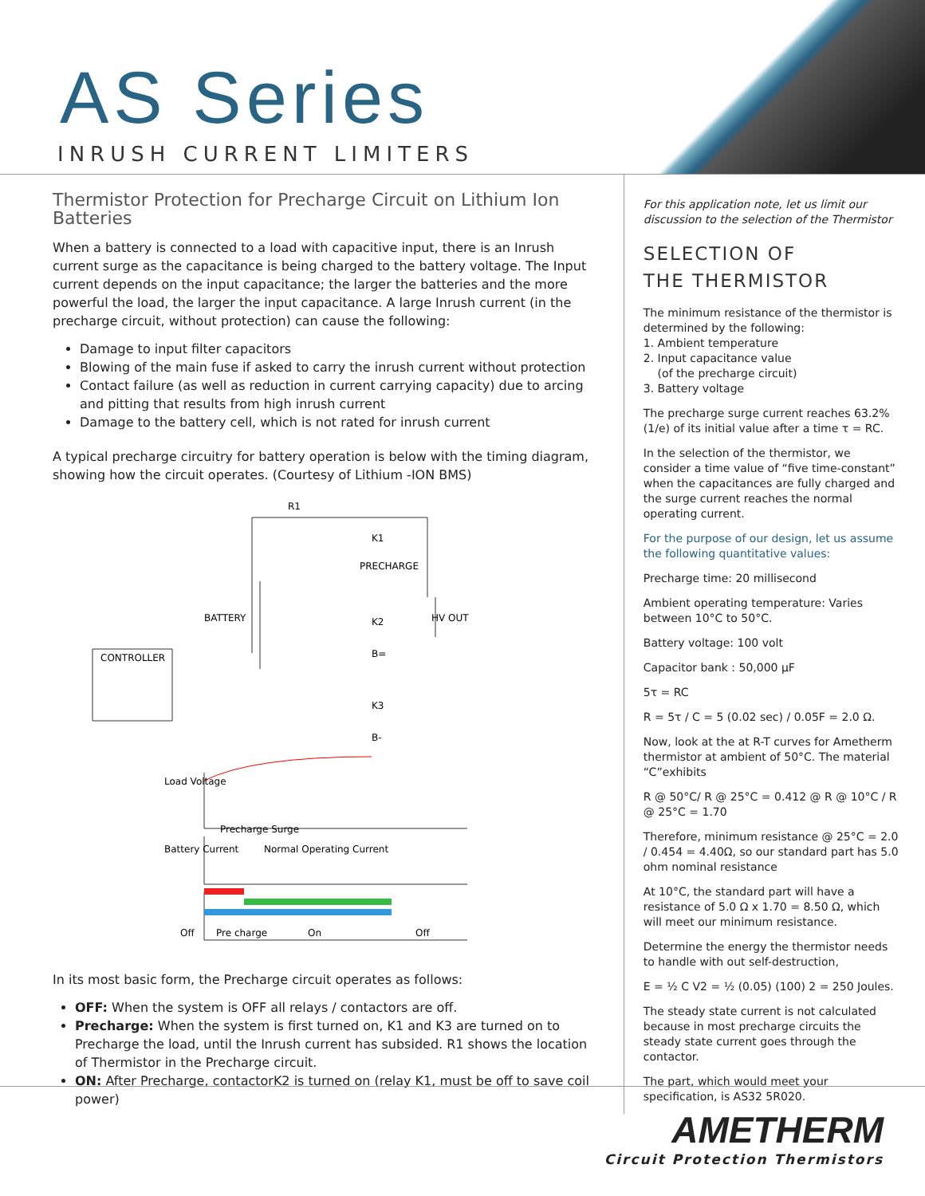AS Series
INRUSH CURRENT LIMITERS
Thermistor Protection for Precharge Circuit on Lithium Ion Batteries
When a battery is connected to a load with capacitive input, there is an Inrush current surge as the capacitance is being charged to the battery voltage. The Input current depends on the input capacitance; the larger the batteries and the more powerful the load, the larger the input capacitance. A large Inrush current (in the precharge circuit, without protection) can cause the following:
Damage to input filter capacitors
Blowing of the main fuse if asked to carry the inrush current without protection
Contact failure (as well as reduction in current carrying capacity) due to arcing and pitting that results from high inrush current
Damage to the battery cell, which is not rated for inrush current
A typical precharge circuitry for battery operation is below with the timing diagram, showing how the circuit operates. (Courtesy of Lithium -ION BMS)
R1
K1
PRECHARGE
BATTERY
HV OUT
K2
B=
CONTROLLER
K3
B-
Load Voltage
Precharge Surge
Normal Operating Current
Battery Current
Off
Pre charge
On
Off
In its most basic form, the Precharge circuit operates as follows:
OFF: When the system is OFF all relays / contactors are off.
Precharge: When the system is first turned on, K1 and K3 are turned on to Precharge the load, until the Inrush current has subsided. R1 shows the location of Thermistor in the Precharge circuit.
ON: After Precharge, contactorK2 is turned on (relay K1, must be off to save coil power)
For this application note, let us limit our discussion to the selection of the Thermistor
SELECTION OF
THE THERMISTOR
The minimum resistance of the thermistor is determined by the following:
1. Ambient temperature
2. Input capacitance value
(of the precharge circuit)
3. Battery voltage
The precharge surge current reaches 63.2% (1/e) of its initial value after a time τ = RC.
In the selection of the thermistor, we consider a time value of “five time-constant” when the capacitances are fully charged and the surge current reaches the normal operating current.
For the purpose of our design, let us assume the following quantitative values:
Precharge time: 20 millisecond
Ambient operating temperature: Varies between 10°C to 50°C.
Battery voltage: 100 volt
Capacitor bank : 50,000 μF
5τ = RC
R = 5τ / C = 5 (0.02 sec) / 0.05F = 2.0 Ω.
Now, look at the at R-T curves for Ametherm thermistor at ambient of 50°C. The material “C”exhibits
R @ 50°C/ R @ 25°C = 0.412 @ R @ 10°C / R @ 25°C = 1.70
Therefore, minimum resistance @ 25°C = 2.0 / 0.454 = 4.40Ω, so our standard part has 5.0 ohm nominal resistance
At 10°C, the standard part will have a resistance of 5.0 Ω x 1.70 = 8.50 Ω, which will meet our minimum resistance.
Determine the energy the thermistor needs to handle with out self-destruction,
E = ½ C V2 = ½ (0.05) (100) 2 = 250 Joules.
The steady state current is not calculated because in most precharge circuits the steady state current goes through the contactor.
The part, which would meet your specification, is AS32 5R020.
AMETHERM
Circuit Protection Thermistors